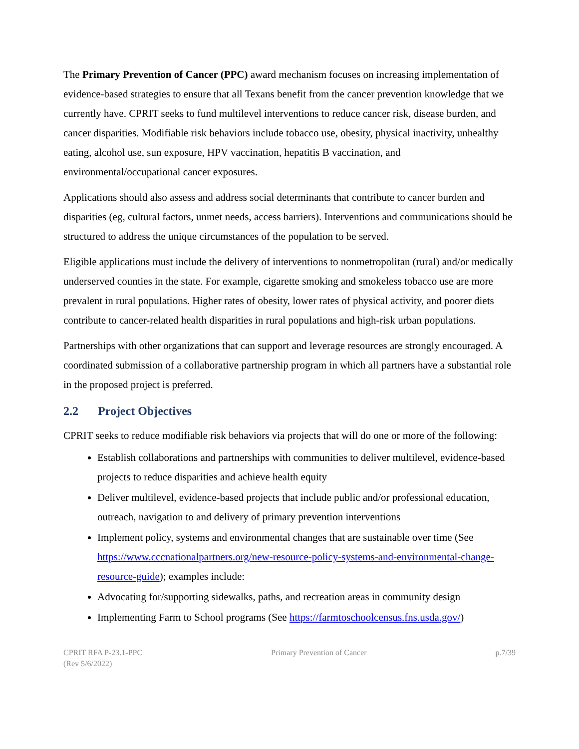The Primary Prevention of Cancer (PPC) award mechanism focuses on increasing implementation of evidence-based strategies to ensure that all Texans benefit from the cancer prevention knowledge that we currently have. CPRIT seeks to fund multilevel interventions to reduce cancer risk, disease burden, and cancer disparities. Modifiable risk behaviors include tobacco use, obesity, physical inactivity, unhealthy eating, alcohol use, sun exposure, HPV vaccination, hepatitis B vaccination, and environmental/occupational cancer exposures.
Applications should also assess and address social determinants that contribute to cancer burden and disparities (eg, cultural factors, unmet needs, access barriers). Interventions and communications should be structured to address the unique circumstances of the population to be served.
Eligible applications must include the delivery of interventions to nonmetropolitan (rural) and/or medically underserved counties in the state. For example, cigarette smoking and smokeless tobacco use are more prevalent in rural populations. Higher rates of obesity, lower rates of physical activity, and poorer diets contribute to cancer-related health disparities in rural populations and high-risk urban populations.
Partnerships with other organizations that can support and leverage resources are strongly encouraged. A coordinated submission of a collaborative partnership program in which all partners have a substantial role in the proposed project is preferred.
2.2 Project Objectives
CPRIT seeks to reduce modifiable risk behaviors via projects that will do one or more of the following:
Establish collaborations and partnerships with communities to deliver multilevel, evidence-based projects to reduce disparities and achieve health equity
Deliver multilevel, evidence-based projects that include public and/or professional education, outreach, navigation to and delivery of primary prevention interventions
Implement policy, systems and environmental changes that are sustainable over time (See https://www.cccnationalpartners.org/new-resource-policy-systems-and-environmental-change-resource-guide); examples include:
Advocating for/supporting sidewalks, paths, and recreation areas in community design
Implementing Farm to School programs (See https://farmtoschoolcensus.fns.usda.gov/)
CPRIT RFA P-23.1-PPC
(Rev 5/6/2022)
Primary Prevention of Cancer p.7/39